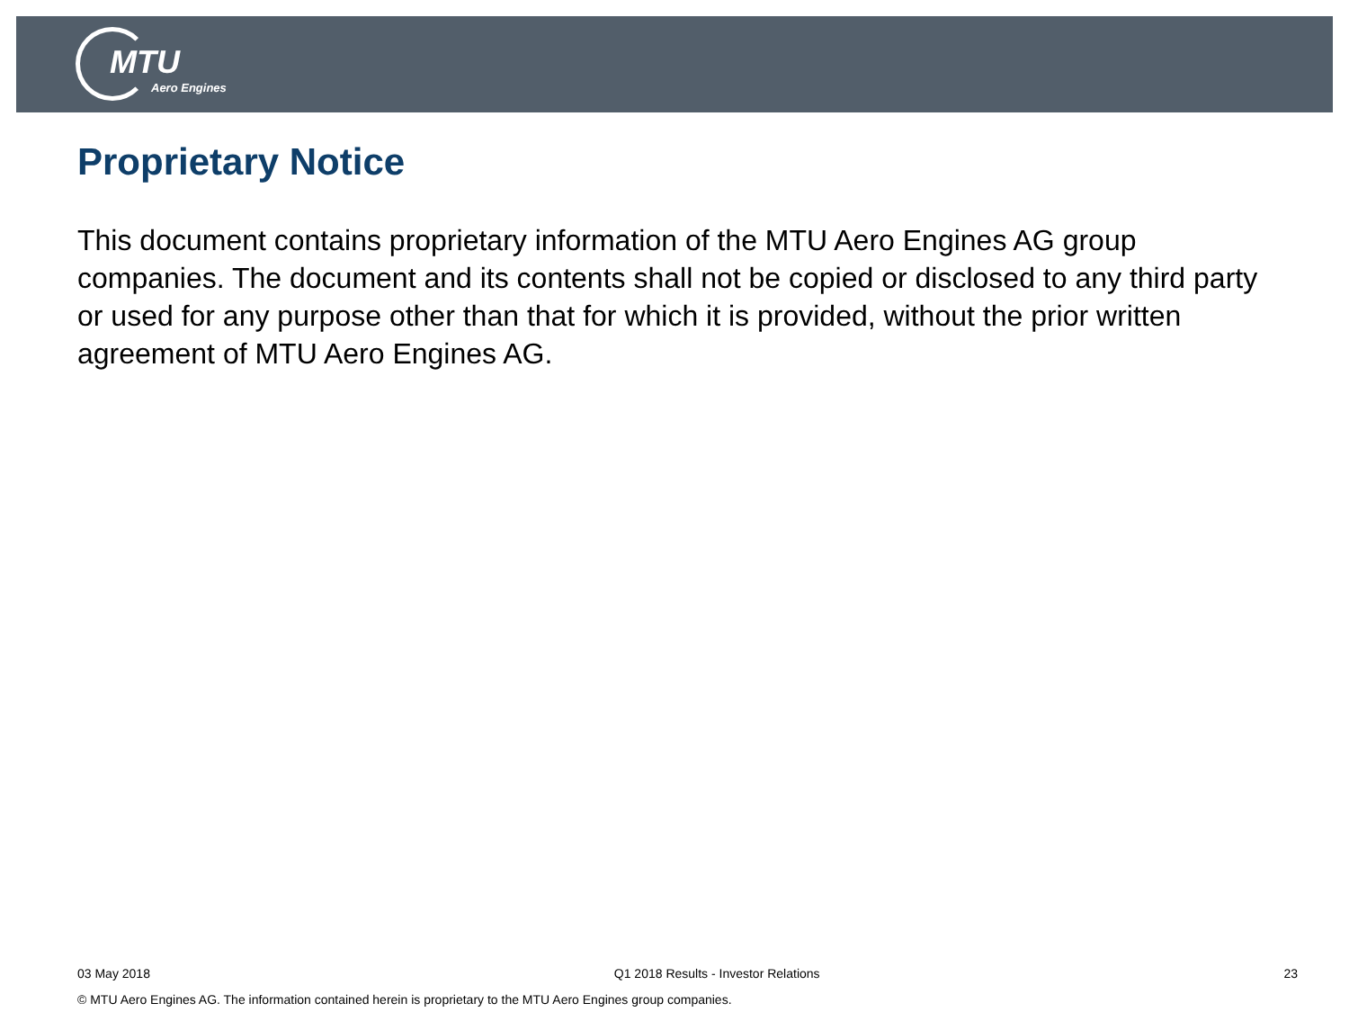MTU
Aero Engines
Proprietary Notice
This document contains proprietary information of the MTU Aero Engines AG group companies. The document and its contents shall not be copied or disclosed to any third party or used for any purpose other than that for which it is provided, without the prior written agreement of MTU Aero Engines AG.
03 May 2018 Q1 2018 Results - Investor Relations 23
© MTU Aero Engines AG. The information contained herein is proprietary to the MTU Aero Engines group companies.